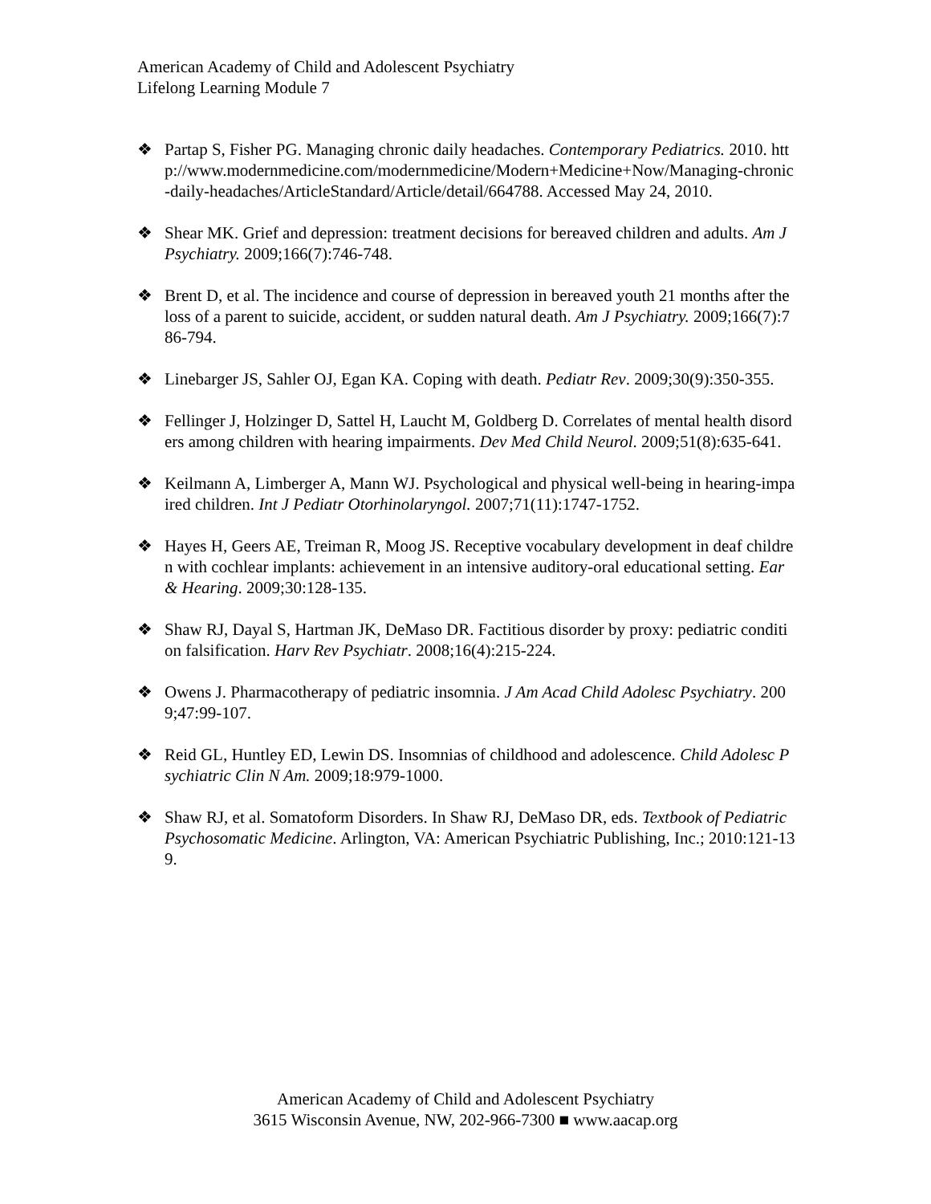American Academy of Child and Adolescent Psychiatry
Lifelong Learning Module 7
❖ Partap S, Fisher PG. Managing chronic daily headaches. Contemporary Pediatrics. 2010. http://www.modernmedicine.com/modernmedicine/Modern+Medicine+Now/Managing-chronic-daily-headaches/ArticleStandard/Article/detail/664788. Accessed May 24, 2010.
❖ Shear MK. Grief and depression: treatment decisions for bereaved children and adults. Am J Psychiatry. 2009;166(7):746-748.
❖ Brent D, et al. The incidence and course of depression in bereaved youth 21 months after the loss of a parent to suicide, accident, or sudden natural death. Am J Psychiatry. 2009;166(7):786-794.
❖ Linebarger JS, Sahler OJ, Egan KA. Coping with death. Pediatr Rev. 2009;30(9):350-355.
❖ Fellinger J, Holzinger D, Sattel H, Laucht M, Goldberg D. Correlates of mental health disorders among children with hearing impairments. Dev Med Child Neurol. 2009;51(8):635-641.
❖ Keilmann A, Limberger A, Mann WJ. Psychological and physical well-being in hearing-impaired children. Int J Pediatr Otorhinolaryngol. 2007;71(11):1747-1752.
❖ Hayes H, Geers AE, Treiman R, Moog JS. Receptive vocabulary development in deaf children with cochlear implants: achievement in an intensive auditory-oral educational setting. Ear & Hearing. 2009;30:128-135.
❖ Shaw RJ, Dayal S, Hartman JK, DeMaso DR. Factitious disorder by proxy: pediatric condition falsification. Harv Rev Psychiatr. 2008;16(4):215-224.
❖ Owens J. Pharmacotherapy of pediatric insomnia. J Am Acad Child Adolesc Psychiatry. 2009;47:99-107.
❖ Reid GL, Huntley ED, Lewin DS. Insomnias of childhood and adolescence. Child Adolesc Psychiatric Clin N Am. 2009;18:979-1000.
❖ Shaw RJ, et al. Somatoform Disorders. In Shaw RJ, DeMaso DR, eds. Textbook of Pediatric Psychosomatic Medicine. Arlington, VA: American Psychiatric Publishing, Inc.; 2010:121-139.
American Academy of Child and Adolescent Psychiatry
3615 Wisconsin Avenue, NW, 202-966-7300 ■ www.aacap.org